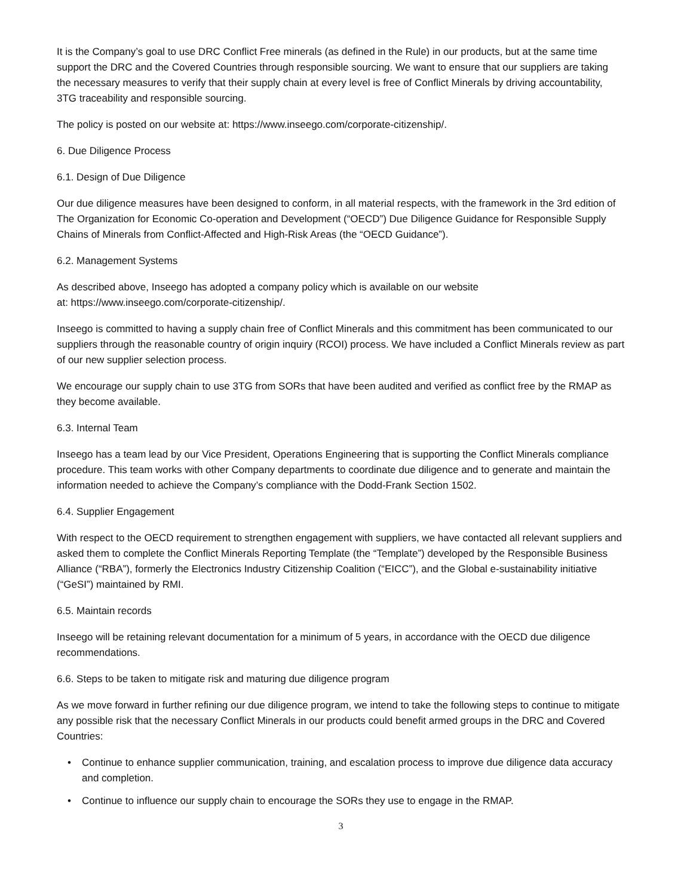It is the Company’s goal to use DRC Conflict Free minerals (as defined in the Rule) in our products, but at the same time support the DRC and the Covered Countries through responsible sourcing. We want to ensure that our suppliers are taking the necessary measures to verify that their supply chain at every level is free of Conflict Minerals by driving accountability, 3TG traceability and responsible sourcing.
The policy is posted on our website at: https://www.inseego.com/corporate-citizenship/.
6. Due Diligence Process
6.1. Design of Due Diligence
Our due diligence measures have been designed to conform, in all material respects, with the framework in the 3rd edition of The Organization for Economic Co-operation and Development (“OECD”) Due Diligence Guidance for Responsible Supply Chains of Minerals from Conflict-Affected and High-Risk Areas (the “OECD Guidance”).
6.2. Management Systems
As described above, Inseego has adopted a company policy which is available on our website
at: https://www.inseego.com/corporate-citizenship/.
Inseego is committed to having a supply chain free of Conflict Minerals and this commitment has been communicated to our suppliers through the reasonable country of origin inquiry (RCOI) process. We have included a Conflict Minerals review as part of our new supplier selection process.
We encourage our supply chain to use 3TG from SORs that have been audited and verified as conflict free by the RMAP as they become available.
6.3. Internal Team
Inseego has a team lead by our Vice President, Operations Engineering that is supporting the Conflict Minerals compliance procedure. This team works with other Company departments to coordinate due diligence and to generate and maintain the information needed to achieve the Company’s compliance with the Dodd-Frank Section 1502.
6.4. Supplier Engagement
With respect to the OECD requirement to strengthen engagement with suppliers, we have contacted all relevant suppliers and asked them to complete the Conflict Minerals Reporting Template (the “Template”) developed by the Responsible Business Alliance (“RBA”), formerly the Electronics Industry Citizenship Coalition (“EICC”), and the Global e-sustainability initiative (“GeSI”) maintained by RMI.
6.5. Maintain records
Inseego will be retaining relevant documentation for a minimum of 5 years, in accordance with the OECD due diligence recommendations.
6.6. Steps to be taken to mitigate risk and maturing due diligence program
As we move forward in further refining our due diligence program, we intend to take the following steps to continue to mitigate any possible risk that the necessary Conflict Minerals in our products could benefit armed groups in the DRC and Covered Countries:
• Continue to enhance supplier communication, training, and escalation process to improve due diligence data accuracy and completion.
• Continue to influence our supply chain to encourage the SORs they use to engage in the RMAP.
3